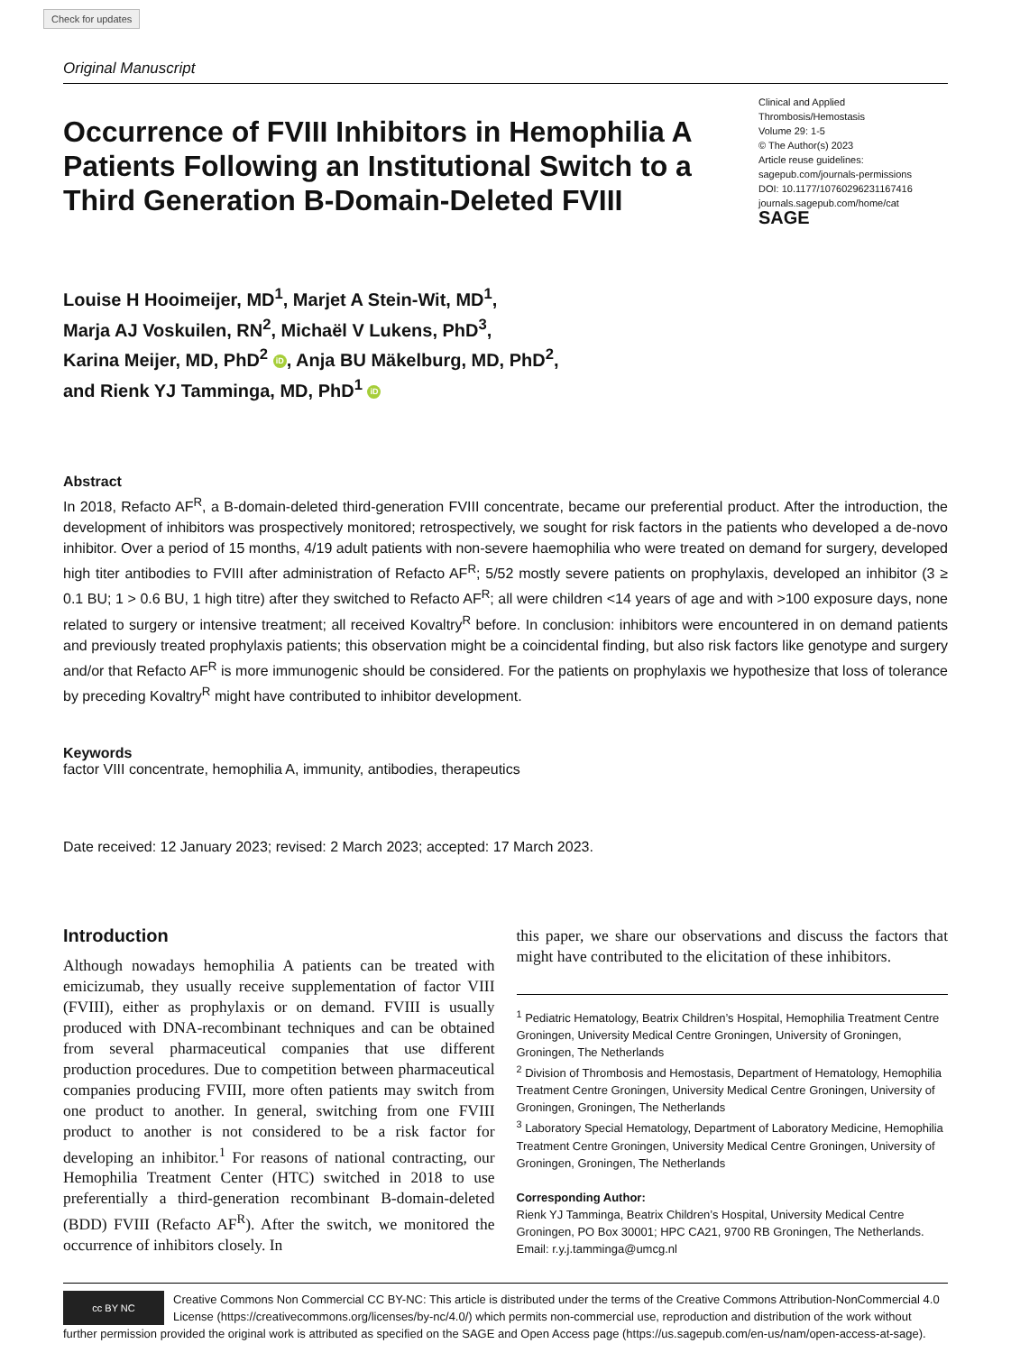Check for updates
Original Manuscript
Occurrence of FVIII Inhibitors in Hemophilia A Patients Following an Institutional Switch to a Third Generation B-Domain-Deleted FVIII
Clinical and Applied
Thrombosis/Hemostasis
Volume 29: 1-5
© The Author(s) 2023
Article reuse guidelines:
sagepub.com/journals-permissions
DOI: 10.1177/10760296231167416
journals.sagepub.com/home/cat
SAGE
Louise H Hooimeijer, MD<sup>1</sup>, Marjet A Stein-Wit, MD<sup>1</sup>,
Marja AJ Voskuilen, RN<sup>2</sup>, Michaël V Lukens, PhD<sup>3</sup>,
Karina Meijer, MD, PhD<sup>2</sup> iD, Anja BU Mäkelburg, MD, PhD<sup>2</sup>,
and Rienk YJ Tamminga, MD, PhD<sup>1</sup> iD
Abstract
In 2018, Refacto AF<sup>R</sup>, a B-domain-deleted third-generation FVIII concentrate, became our preferential product. After the introduction, the development of inhibitors was prospectively monitored; retrospectively, we sought for risk factors in the patients who developed a de-novo inhibitor. Over a period of 15 months, 4/19 adult patients with non-severe haemophilia who were treated on demand for surgery, developed high titer antibodies to FVIII after administration of Refacto AF<sup>R</sup>; 5/52 mostly severe patients on prophylaxis, developed an inhibitor (3 ≥ 0.1 BU; 1 > 0.6 BU, 1 high titre) after they switched to Refacto AF<sup>R</sup>; all were children <14 years of age and with >100 exposure days, none related to surgery or intensive treatment; all received Kovaltry<sup>R</sup> before. In conclusion: inhibitors were encountered in on demand patients and previously treated prophylaxis patients; this observation might be a coincidental finding, but also risk factors like genotype and surgery and/or that Refacto AF<sup>R</sup> is more immunogenic should be considered. For the patients on prophylaxis we hypothesize that loss of tolerance by preceding Kovaltry<sup>R</sup> might have contributed to inhibitor development.
Keywords
factor VIII concentrate, hemophilia A, immunity, antibodies, therapeutics
Date received: 12 January 2023; revised: 2 March 2023; accepted: 17 March 2023.
Introduction
Although nowadays hemophilia A patients can be treated with emicizumab, they usually receive supplementation of factor VIII (FVIII), either as prophylaxis or on demand. FVIII is usually produced with DNA-recombinant techniques and can be obtained from several pharmaceutical companies that use different production procedures. Due to competition between pharmaceutical companies producing FVIII, more often patients may switch from one product to another. In general, switching from one FVIII product to another is not considered to be a risk factor for developing an inhibitor.<sup>1</sup> For reasons of national contracting, our Hemophilia Treatment Center (HTC) switched in 2018 to use preferentially a third-generation recombinant B-domain-deleted (BDD) FVIII (Refacto AF<sup>R</sup>). After the switch, we monitored the occurrence of inhibitors closely. In
this paper, we share our observations and discuss the factors that might have contributed to the elicitation of these inhibitors.
<sup>1</sup> Pediatric Hematology, Beatrix Children’s Hospital, Hemophilia Treatment Centre Groningen, University Medical Centre Groningen, University of Groningen, Groningen, The Netherlands
<sup>2</sup> Division of Thrombosis and Hemostasis, Department of Hematology, Hemophilia Treatment Centre Groningen, University Medical Centre Groningen, University of Groningen, Groningen, The Netherlands
<sup>3</sup> Laboratory Special Hematology, Department of Laboratory Medicine, Hemophilia Treatment Centre Groningen, University Medical Centre Groningen, University of Groningen, Groningen, The Netherlands
Corresponding Author:
Rienk YJ Tamminga, Beatrix Children’s Hospital, University Medical Centre Groningen, PO Box 30001; HPC CA21, 9700 RB Groningen, The Netherlands.
Email: r.y.j.tamminga@umcg.nl
cc BY NC
Creative Commons Non Commercial CC BY-NC: This article is distributed under the terms of the Creative Commons Attribution-NonCommercial 4.0 License (https://creativecommons.org/licenses/by-nc/4.0/) which permits non-commercial use, reproduction and distribution of the work without further permission provided the original work is attributed as specified on the SAGE and Open Access page (https://us.sagepub.com/en-us/nam/open-access-at-sage).